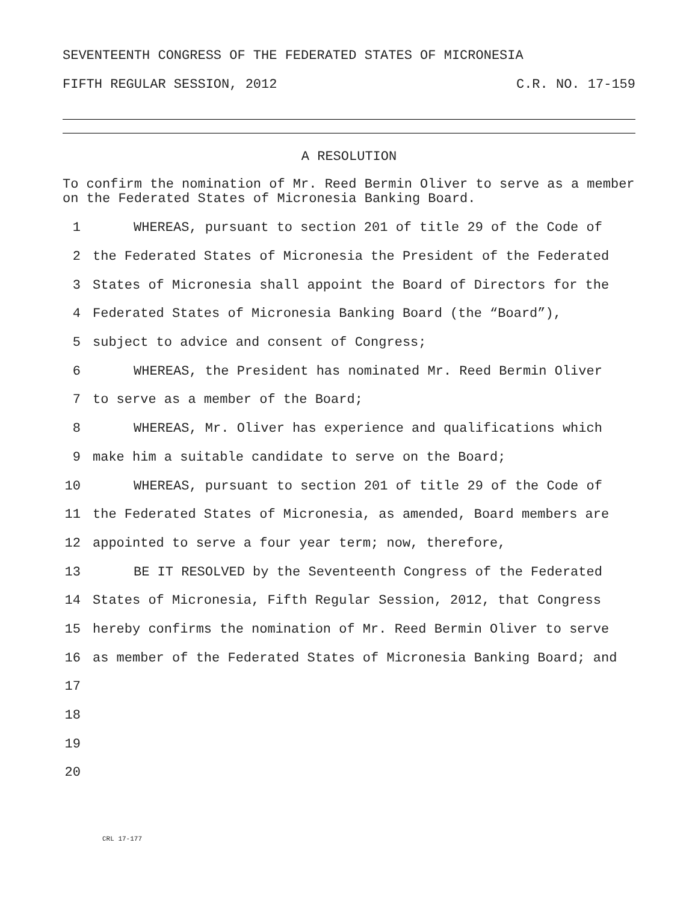SEVENTEENTH CONGRESS OF THE FEDERATED STATES OF MICRONESIA
FIFTH REGULAR SESSION, 2012 C.R. NO. 17-159
A RESOLUTION
To confirm the nomination of Mr. Reed Bermin Oliver to serve as a member on the Federated States of Micronesia Banking Board.
1 WHEREAS, pursuant to section 201 of title 29 of the Code of
2 the Federated States of Micronesia the President of the Federated
3 States of Micronesia shall appoint the Board of Directors for the
4 Federated States of Micronesia Banking Board (the “Board”),
5 subject to advice and consent of Congress;
6 WHEREAS, the President has nominated Mr. Reed Bermin Oliver
7 to serve as a member of the Board;
8 WHEREAS, Mr. Oliver has experience and qualifications which
9 make him a suitable candidate to serve on the Board;
10 WHEREAS, pursuant to section 201 of title 29 of the Code of
11 the Federated States of Micronesia, as amended, Board members are
12 appointed to serve a four year term; now, therefore,
13 BE IT RESOLVED by the Seventeenth Congress of the Federated
14 States of Micronesia, Fifth Regular Session, 2012, that Congress
15 hereby confirms the nomination of Mr. Reed Bermin Oliver to serve
16 as member of the Federated States of Micronesia Banking Board; and
17
18
19
20
CRL 17-177